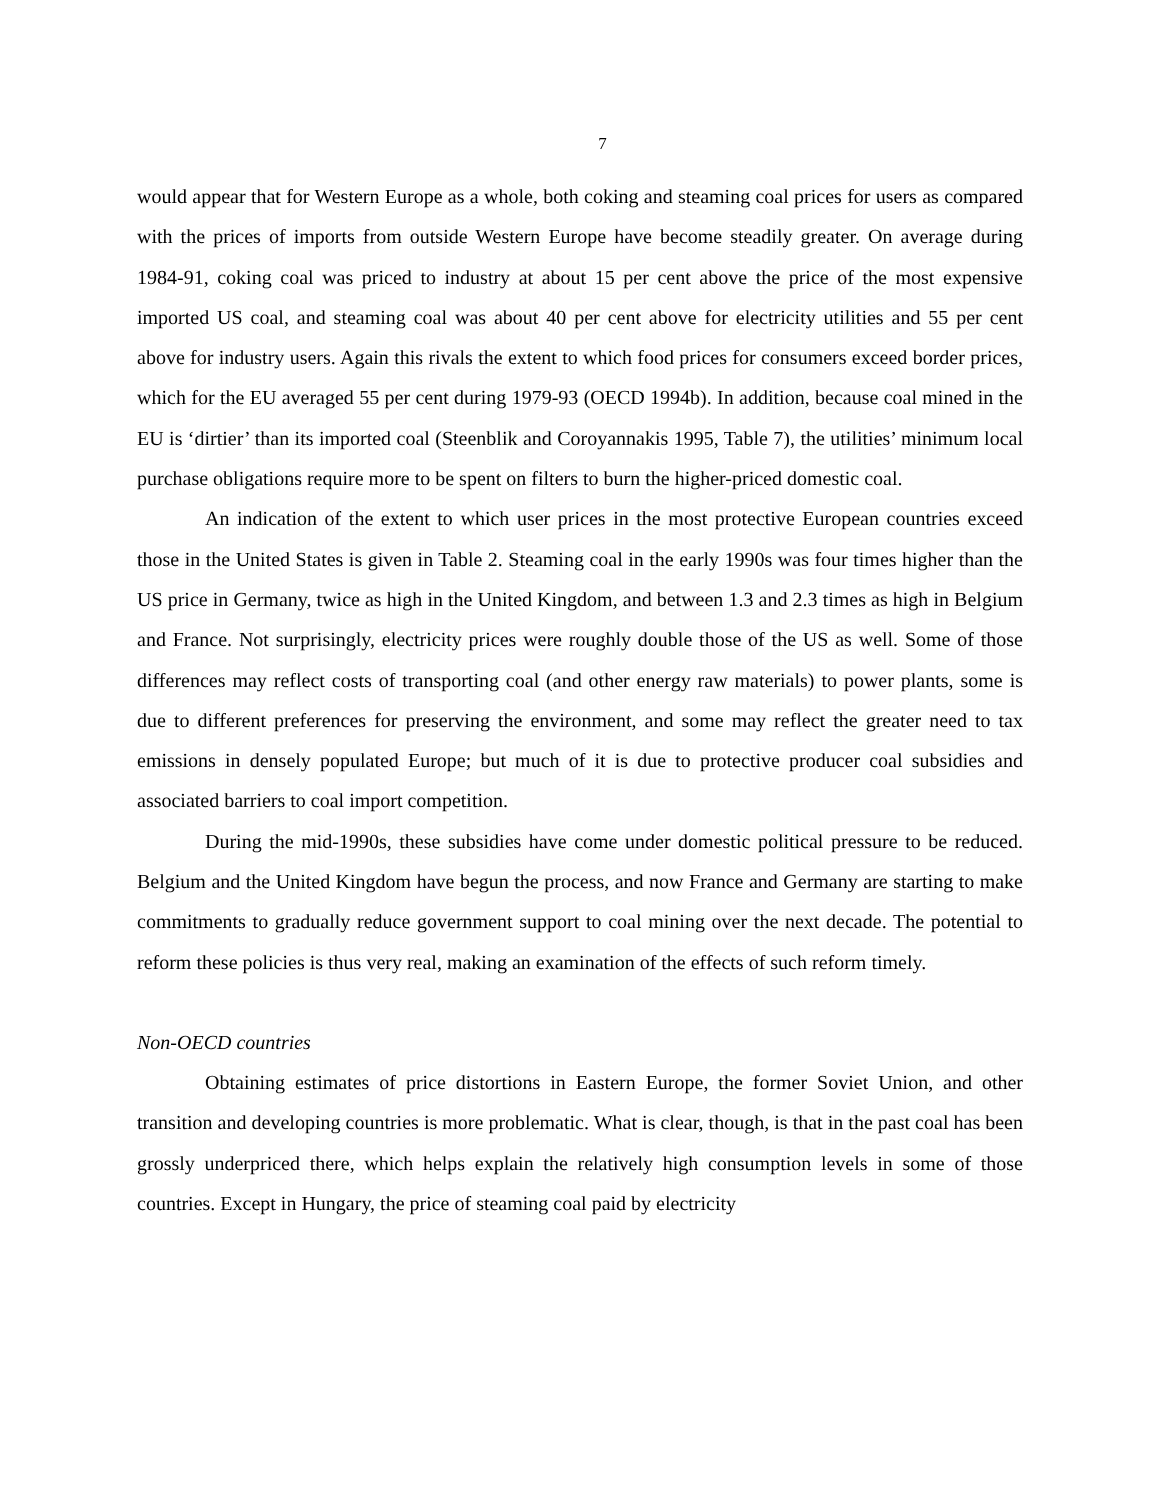7
would appear that for Western Europe as a whole, both coking and steaming coal prices for users as compared with the prices of imports from outside Western Europe have become steadily greater. On average during 1984-91, coking coal was priced to industry at about 15 per cent above the price of the most expensive imported US coal, and steaming coal was about 40 per cent above for electricity utilities and 55 per cent above for industry users. Again this rivals the extent to which food prices for consumers exceed border prices, which for the EU averaged 55 per cent during 1979-93 (OECD 1994b). In addition, because coal mined in the EU is ‘dirtier’ than its imported coal (Steenblik and Coroyannakis 1995, Table 7), the utilities’ minimum local purchase obligations require more to be spent on filters to burn the higher-priced domestic coal.
An indication of the extent to which user prices in the most protective European countries exceed those in the United States is given in Table 2. Steaming coal in the early 1990s was four times higher than the US price in Germany, twice as high in the United Kingdom, and between 1.3 and 2.3 times as high in Belgium and France. Not surprisingly, electricity prices were roughly double those of the US as well. Some of those differences may reflect costs of transporting coal (and other energy raw materials) to power plants, some is due to different preferences for preserving the environment, and some may reflect the greater need to tax emissions in densely populated Europe; but much of it is due to protective producer coal subsidies and associated barriers to coal import competition.
During the mid-1990s, these subsidies have come under domestic political pressure to be reduced. Belgium and the United Kingdom have begun the process, and now France and Germany are starting to make commitments to gradually reduce government support to coal mining over the next decade. The potential to reform these policies is thus very real, making an examination of the effects of such reform timely.
Non-OECD countries
Obtaining estimates of price distortions in Eastern Europe, the former Soviet Union, and other transition and developing countries is more problematic. What is clear, though, is that in the past coal has been grossly underpriced there, which helps explain the relatively high consumption levels in some of those countries. Except in Hungary, the price of steaming coal paid by electricity